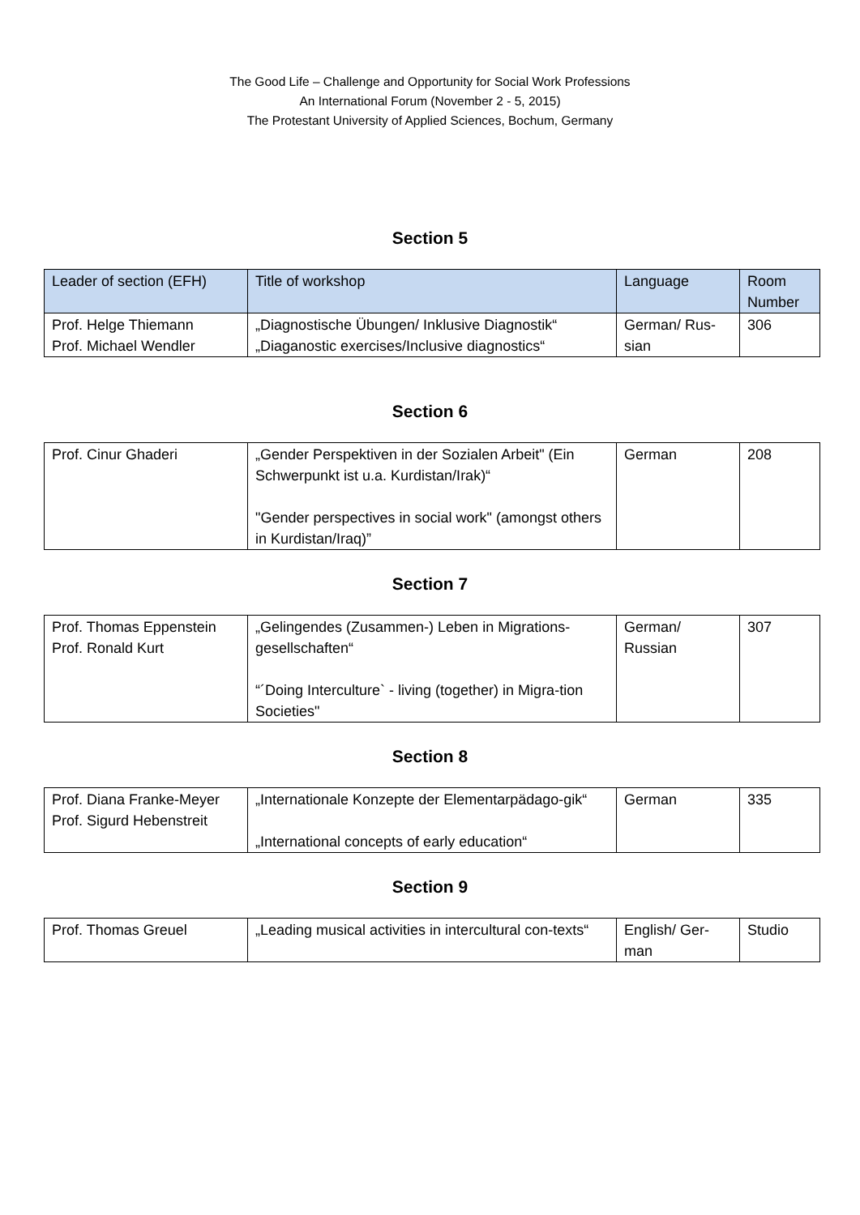The Good Life – Challenge and Opportunity for Social Work Professions
An International Forum (November 2 - 5, 2015)
The Protestant University of Applied Sciences, Bochum, Germany
Section 5
| Leader of section (EFH) | Title of workshop | Language | Room Number |
| --- | --- | --- | --- |
| Prof. Helge Thiemann Prof. Michael Wendler | „Diagnostische Übungen/ Inklusive Diagnostik“ „Diaganostic exercises/Inclusive diagnostics“ | German/ Rus-sian | 306 |
Section 6
| Prof. Cinur Ghaderi | „Gender Perspektiven in der Sozialen Arbeit" (Ein Schwerpunkt ist u.a. Kurdistan/Irak)“ "Gender perspectives in social work" (amongst others in Kurdistan/Iraq)” | German | 208 |
Section 7
| Prof. Thomas Eppenstein Prof. Ronald Kurt | „Gelingendes (Zusammen-) Leben in Migrations-gesellschaften“ “´Doing Interculture` - living (together) in Migra-tion Societies" | German/ Russian | 307 |
Section 8
| Prof. Diana Franke-Meyer Prof. Sigurd Hebenstreit | „Internationale Konzepte der Elementarpädago-gik“ „International concepts of early education“ | German | 335 |
Section 9
| Prof. Thomas Greuel | „Leading musical activities in intercultural con-texts“ | English/ Ger-man | Studio |